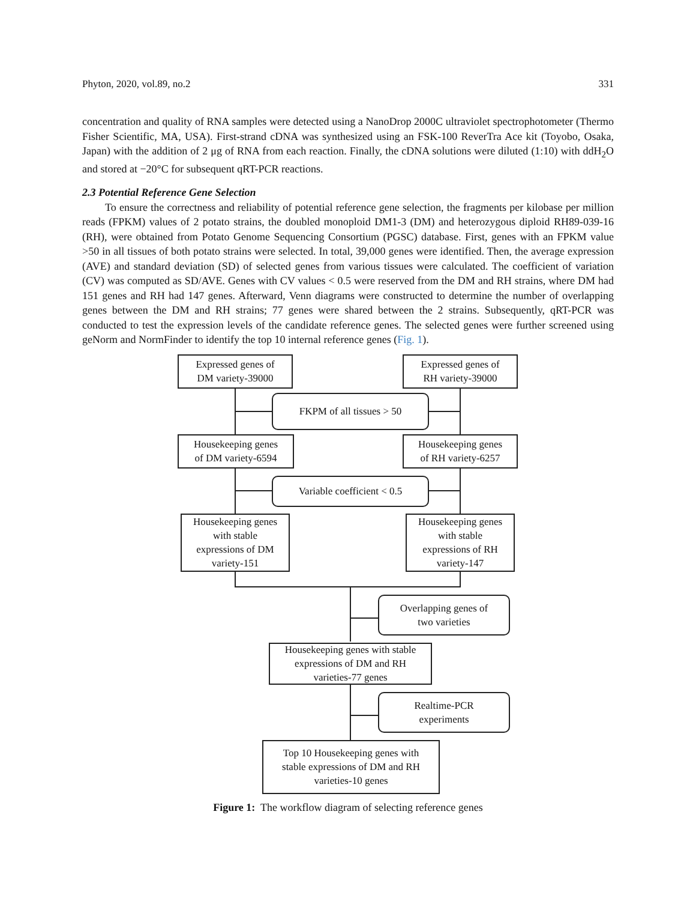Phyton, 2020, vol.89, no.2 331
concentration and quality of RNA samples were detected using a NanoDrop 2000C ultraviolet spectrophotometer (Thermo Fisher Scientific, MA, USA). First-strand cDNA was synthesized using an FSK-100 ReverTra Ace kit (Toyobo, Osaka, Japan) with the addition of 2 μg of RNA from each reaction. Finally, the cDNA solutions were diluted (1:10) with ddH<sub>2</sub>O and stored at −20°C for subsequent qRT-PCR reactions.
2.3 Potential Reference Gene Selection
To ensure the correctness and reliability of potential reference gene selection, the fragments per kilobase per million reads (FPKM) values of 2 potato strains, the doubled monoploid DM1-3 (DM) and heterozygous diploid RH89-039-16 (RH), were obtained from Potato Genome Sequencing Consortium (PGSC) database. First, genes with an FPKM value >50 in all tissues of both potato strains were selected. In total, 39,000 genes were identified. Then, the average expression (AVE) and standard deviation (SD) of selected genes from various tissues were calculated. The coefficient of variation (CV) was computed as SD/AVE. Genes with CV values < 0.5 were reserved from the DM and RH strains, where DM had 151 genes and RH had 147 genes. Afterward, Venn diagrams were constructed to determine the number of overlapping genes between the DM and RH strains; 77 genes were shared between the 2 strains. Subsequently, qRT-PCR was conducted to test the expression levels of the candidate reference genes. The selected genes were further screened using geNorm and NormFinder to identify the top 10 internal reference genes (Fig. 1).
Expressed genes of
DM variety-39000
Expressed genes of
RH variety-39000
FKPM of all tissues > 50
Housekeeping genes
of DM variety-6594
Housekeeping genes
of RH variety-6257
Variable coefficient < 0.5
Housekeeping genes
with stable
expressions of DM
variety-151
Housekeeping genes
with stable
expressions of RH
variety-147
Overlapping genes of
two varieties
Housekeeping genes with stable
expressions of DM and RH
varieties-77 genes
Realtime-PCR
experiments
Top 10 Housekeeping genes with
stable expressions of DM and RH
varieties-10 genes
Figure 1: The workflow diagram of selecting reference genes